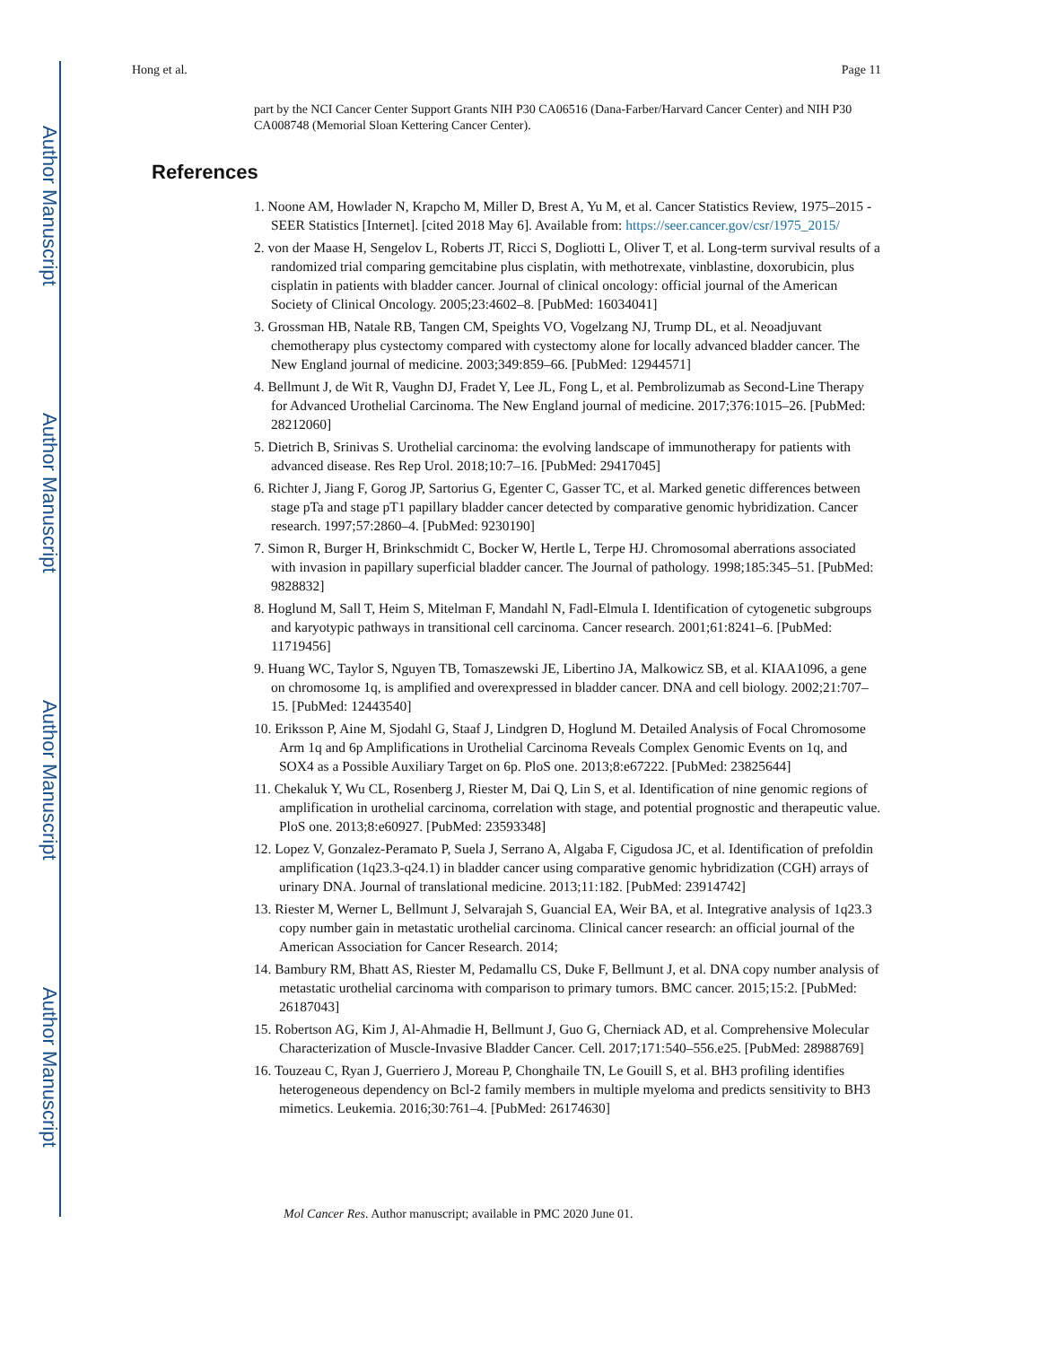Author Manuscript
Author Manuscript
Author Manuscript
Author Manuscript
Hong et al. Page 11
part by the NCI Cancer Center Support Grants NIH P30 CA06516 (Dana-Farber/Harvard Cancer Center) and NIH P30 CA008748 (Memorial Sloan Kettering Cancer Center).
References
1. Noone AM, Howlader N, Krapcho M, Miller D, Brest A, Yu M, et al. Cancer Statistics Review, 1975–2015 - SEER Statistics [Internet]. [cited 2018 May 6]. Available from: https://seer.cancer.gov/csr/1975_2015/
2. von der Maase H, Sengelov L, Roberts JT, Ricci S, Dogliotti L, Oliver T, et al. Long-term survival results of a randomized trial comparing gemcitabine plus cisplatin, with methotrexate, vinblastine, doxorubicin, plus cisplatin in patients with bladder cancer. Journal of clinical oncology: official journal of the American Society of Clinical Oncology. 2005;23:4602–8. [PubMed: 16034041]
3. Grossman HB, Natale RB, Tangen CM, Speights VO, Vogelzang NJ, Trump DL, et al. Neoadjuvant chemotherapy plus cystectomy compared with cystectomy alone for locally advanced bladder cancer. The New England journal of medicine. 2003;349:859–66. [PubMed: 12944571]
4. Bellmunt J, de Wit R, Vaughn DJ, Fradet Y, Lee JL, Fong L, et al. Pembrolizumab as Second-Line Therapy for Advanced Urothelial Carcinoma. The New England journal of medicine. 2017;376:1015–26. [PubMed: 28212060]
5. Dietrich B, Srinivas S. Urothelial carcinoma: the evolving landscape of immunotherapy for patients with advanced disease. Res Rep Urol. 2018;10:7–16. [PubMed: 29417045]
6. Richter J, Jiang F, Gorog JP, Sartorius G, Egenter C, Gasser TC, et al. Marked genetic differences between stage pTa and stage pT1 papillary bladder cancer detected by comparative genomic hybridization. Cancer research. 1997;57:2860–4. [PubMed: 9230190]
7. Simon R, Burger H, Brinkschmidt C, Bocker W, Hertle L, Terpe HJ. Chromosomal aberrations associated with invasion in papillary superficial bladder cancer. The Journal of pathology. 1998;185:345–51. [PubMed: 9828832]
8. Hoglund M, Sall T, Heim S, Mitelman F, Mandahl N, Fadl-Elmula I. Identification of cytogenetic subgroups and karyotypic pathways in transitional cell carcinoma. Cancer research. 2001;61:8241–6. [PubMed: 11719456]
9. Huang WC, Taylor S, Nguyen TB, Tomaszewski JE, Libertino JA, Malkowicz SB, et al. KIAA1096, a gene on chromosome 1q, is amplified and overexpressed in bladder cancer. DNA and cell biology. 2002;21:707–15. [PubMed: 12443540]
10. Eriksson P, Aine M, Sjodahl G, Staaf J, Lindgren D, Hoglund M. Detailed Analysis of Focal Chromosome Arm 1q and 6p Amplifications in Urothelial Carcinoma Reveals Complex Genomic Events on 1q, and SOX4 as a Possible Auxiliary Target on 6p. PloS one. 2013;8:e67222. [PubMed: 23825644]
11. Chekaluk Y, Wu CL, Rosenberg J, Riester M, Dai Q, Lin S, et al. Identification of nine genomic regions of amplification in urothelial carcinoma, correlation with stage, and potential prognostic and therapeutic value. PloS one. 2013;8:e60927. [PubMed: 23593348]
12. Lopez V, Gonzalez-Peramato P, Suela J, Serrano A, Algaba F, Cigudosa JC, et al. Identification of prefoldin amplification (1q23.3-q24.1) in bladder cancer using comparative genomic hybridization (CGH) arrays of urinary DNA. Journal of translational medicine. 2013;11:182. [PubMed: 23914742]
13. Riester M, Werner L, Bellmunt J, Selvarajah S, Guancial EA, Weir BA, et al. Integrative analysis of 1q23.3 copy number gain in metastatic urothelial carcinoma. Clinical cancer research: an official journal of the American Association for Cancer Research. 2014;
14. Bambury RM, Bhatt AS, Riester M, Pedamallu CS, Duke F, Bellmunt J, et al. DNA copy number analysis of metastatic urothelial carcinoma with comparison to primary tumors. BMC cancer. 2015;15:2. [PubMed: 26187043]
15. Robertson AG, Kim J, Al-Ahmadie H, Bellmunt J, Guo G, Cherniack AD, et al. Comprehensive Molecular Characterization of Muscle-Invasive Bladder Cancer. Cell. 2017;171:540–556.e25. [PubMed: 28988769]
16. Touzeau C, Ryan J, Guerriero J, Moreau P, Chonghaile TN, Le Gouill S, et al. BH3 profiling identifies heterogeneous dependency on Bcl-2 family members in multiple myeloma and predicts sensitivity to BH3 mimetics. Leukemia. 2016;30:761–4. [PubMed: 26174630]
Mol Cancer Res. Author manuscript; available in PMC 2020 June 01.